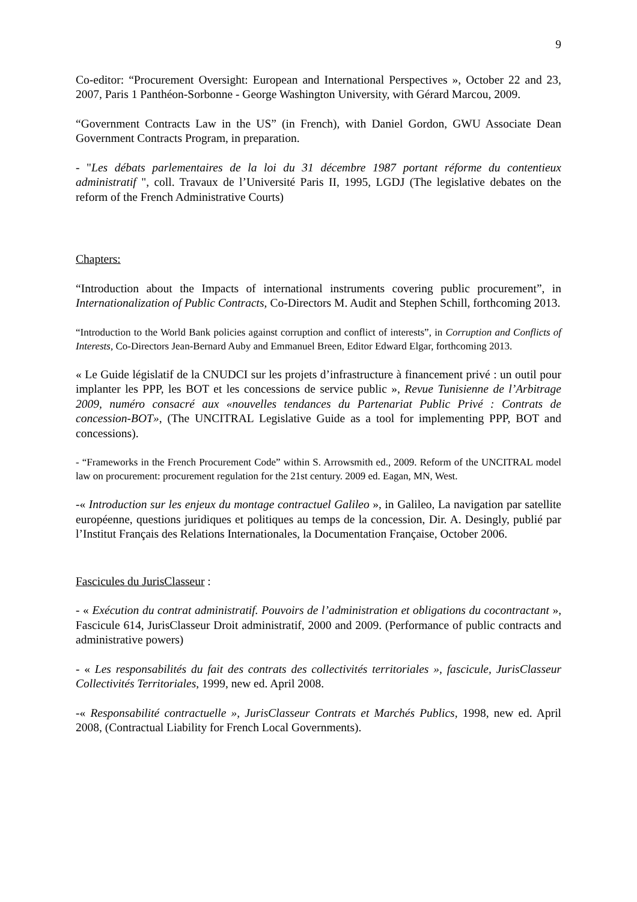9
Co-editor: “Procurement Oversight: European and International Perspectives », October 22 and 23, 2007, Paris 1 Panthéon-Sorbonne - George Washington University, with Gérard Marcou, 2009.
“Government Contracts Law in the US” (in French), with Daniel Gordon, GWU Associate Dean Government Contracts Program, in preparation.
- "Les débats parlementaires de la loi du 31 décembre 1987 portant réforme du contentieux administratif ", coll. Travaux de l’Université Paris II, 1995, LGDJ (The legislative debates on the reform of the French Administrative Courts)
Chapters:
“Introduction about the Impacts of international instruments covering public procurement”, in Internationalization of Public Contracts, Co-Directors M. Audit and Stephen Schill, forthcoming 2013.
“Introduction to the World Bank policies against corruption and conflict of interests”, in Corruption and Conflicts of Interests, Co-Directors Jean-Bernard Auby and Emmanuel Breen, Editor Edward Elgar, forthcoming 2013.
« Le Guide législatif de la CNUDCI sur les projets d’infrastructure à financement privé : un outil pour implanter les PPP, les BOT et les concessions de service public », Revue Tunisienne de l’Arbitrage 2009, numéro consacré aux «nouvelles tendances du Partenariat Public Privé : Contrats de concession-BOT», (The UNCITRAL Legislative Guide as a tool for implementing PPP, BOT and concessions).
- “Frameworks in the French Procurement Code” within S. Arrowsmith ed., 2009. Reform of the UNCITRAL model law on procurement: procurement regulation for the 21st century. 2009 ed. Eagan, MN, West.
-« Introduction sur les enjeux du montage contractuel Galileo », in Galileo, La navigation par satellite européenne, questions juridiques et politiques au temps de la concession, Dir. A. Desingly, publié par l’Institut Français des Relations Internationales, la Documentation Française, October 2006.
Fascicules du JurisClasseur :
- « Exécution du contrat administratif. Pouvoirs de l’administration et obligations du cocontractant », Fascicule 614, JurisClasseur Droit administratif, 2000 and 2009. (Performance of public contracts and administrative powers)
- « Les responsabilités du fait des contrats des collectivités territoriales », fascicule, JurisClasseur Collectivités Territoriales, 1999, new ed. April 2008.
-« Responsabilité contractuelle », JurisClasseur Contrats et Marchés Publics, 1998, new ed. April 2008, (Contractual Liability for French Local Governments).